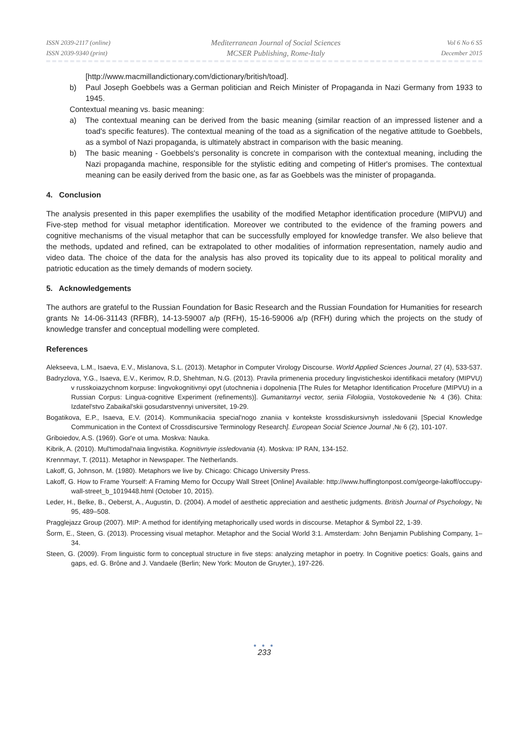ISSN 2039-2117 (online)
ISSN 2039-9340 (print)
Mediterranean Journal of Social Sciences
MCSER Publishing, Rome-Italy
Vol 6 No 6 S5
December 2015
[http://www.macmillandictionary.com/dictionary/british/toad].
b) Paul Joseph Goebbels was a German politician and Reich Minister of Propaganda in Nazi Germany from 1933 to 1945.
Contextual meaning vs. basic meaning:
a) The contextual meaning can be derived from the basic meaning (similar reaction of an impressed listener and a toad's specific features). The contextual meaning of the toad as a signification of the negative attitude to Goebbels, as a symbol of Nazi propaganda, is ultimately abstract in comparison with the basic meaning.
b) The basic meaning - Goebbels's personality is concrete in comparison with the contextual meaning, including the Nazi propaganda machine, responsible for the stylistic editing and competing of Hitler's promises. The contextual meaning can be easily derived from the basic one, as far as Goebbels was the minister of propaganda.
4. Conclusion
The analysis presented in this paper exemplifies the usability of the modified Metaphor identification procedure (MIPVU) and Five-step method for visual metaphor identification. Moreover we contributed to the evidence of the framing powers and cognitive mechanisms of the visual metaphor that can be successfully employed for knowledge transfer. We also believe that the methods, updated and refined, can be extrapolated to other modalities of information representation, namely audio and video data. The choice of the data for the analysis has also proved its topicality due to its appeal to political morality and patriotic education as the timely demands of modern society.
5. Acknowledgements
The authors are grateful to the Russian Foundation for Basic Research and the Russian Foundation for Humanities for research grants № 14-06-31143 (RFBR), 14-13-59007 a/p (RFH), 15-16-59006 a/p (RFH) during which the projects on the study of knowledge transfer and conceptual modelling were completed.
References
Alekseeva, L.M., Isaeva, E.V., Mislanova, S.L. (2013). Metaphor in Computer Virology Discourse. World Applied Sciences Journal, 27 (4), 533-537.
Badryzlova, Y.G., Isaeva, E.V., Kerimov, R.D, Shehtman, N.G. (2013). Pravila primenenia procedury lingvisticheskoi identifikacii metafory (MIPVU) v russkoiazychnom korpuse: lingvokognitivnyi opyt (utochnenia i dopolnenia [The Rules for Metaphor Identification Procefure (MIPVU) in a Russian Corpus: Lingua-cognitive Experiment (refinements)]. Gumanitarnyi vector, seriia Filologiia, Vostokovedenie № 4 (36). Chita: Izdatel'stvo Zabaikal'skii gosudarstvennyi universitet, 19-29.
Bogatikova, E.P., Isaeva, E.V. (2014). Kommunikaciia special'nogo znaniia v kontekste krossdiskursivnyh issledovanii [Special Knowledge Communication in the Context of Crossdiscursive Terminology Research]. European Social Science Journal ,№ 6 (2), 101-107.
Griboiedov, A.S. (1969). Gor'e ot uma. Moskva: Nauka.
Kibrik, A. (2010). Mul'timodal'naia lingvistika. Kognitivnyie issledovania (4). Moskva: IP RAN, 134-152.
Krennmayr, T. (2011). Metaphor in Newspaper. The Netherlands.
Lakoff, G, Johnson, M. (1980). Metaphors we live by. Chicago: Chicago University Press.
Lakoff, G. How to Frame Yourself: A Framing Memo for Occupy Wall Street [Online] Available: http://www.huffingtonpost.com/george-lakoff/occupy-wall-street_b_1019448.html (October 10, 2015).
Leder, H., Belke, B., Oeberst, A., Augustin, D. (2004). A model of aesthetic appreciation and aesthetic judgments. British Journal of Psychology, № 95, 489–508.
Pragglejazz Group (2007). MIP: A method for identifying metaphorically used words in discourse. Metaphor & Symbol 22, 1-39.
Šorm, E., Steen, G. (2013). Processing visual metaphor. Metaphor and the Social World 3:1. Amsterdam: John Benjamin Publishing Company, 1–34.
Steen, G. (2009). From linguistic form to conceptual structure in five steps: analyzing metaphor in poetry. In Cognitive poetics: Goals, gains and gaps, ed. G. Brône and J. Vandaele (Berlin; New York: Mouton de Gruyter,), 197-226.
● ● ●
233